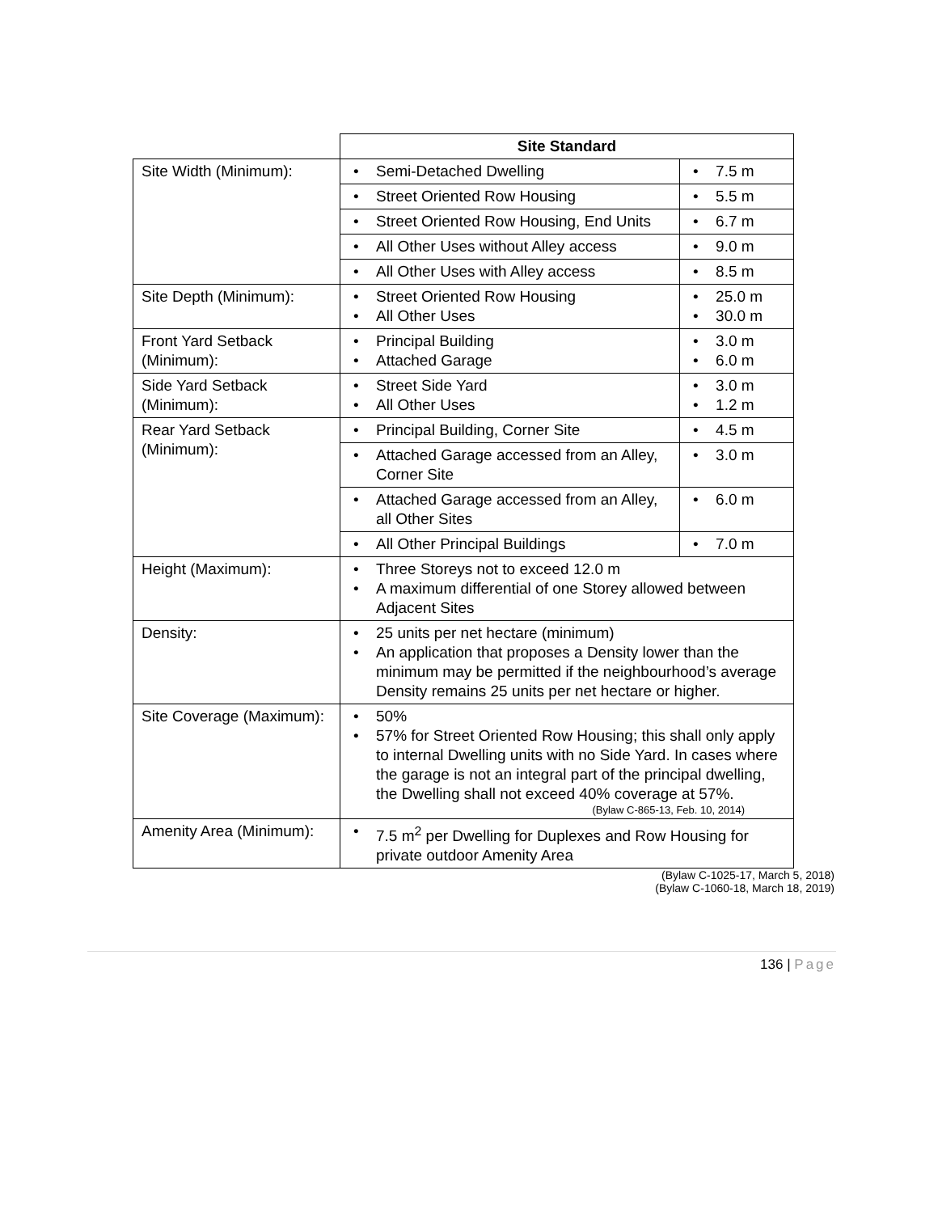| | Site Standard | | |
| --- | --- | --- | --- |
| Site Width (Minimum): | • Semi-Detached Dwelling | • 7.5 m | |
| | • Street Oriented Row Housing | • 5.5 m | |
| | • Street Oriented Row Housing, End Units | • 6.7 m | |
| | • All Other Uses without Alley access | • 9.0 m | |
| | • All Other Uses with Alley access | • 8.5 m | |
| Site Depth (Minimum): | • Street Oriented Row Housing • All Other Uses | | • 25.0 m • 30.0 m |
| Front Yard Setback (Minimum): | • Principal Building • Attached Garage | | • 3.0 m • 6.0 m |
| Side Yard Setback (Minimum): | • Street Side Yard • All Other Uses | | • 3.0 m • 1.2 m |
| Rear Yard Setback (Minimum): | • Principal Building, Corner Site | • 4.5 m | |
| | • Attached Garage accessed from an Alley, Corner Site | • 3.0 m | |
| | • Attached Garage accessed from an Alley, all Other Sites | • 6.0 m | |
| | • All Other Principal Buildings | • 7.0 m | |
| Height (Maximum): | • Three Storeys not to exceed 12.0 m • A maximum differential of one Storey allowed between Adjacent Sites | | |
| Density: | • 25 units per net hectare (minimum) • An application that proposes a Density lower than the minimum may be permitted if the neighbourhood’s average Density remains 25 units per net hectare or higher. | | |
| Site Coverage (Maximum): | • 50% • 57% for Street Oriented Row Housing; this shall only apply to internal Dwelling units with no Side Yard. In cases where the garage is not an integral part of the principal dwelling, the Dwelling shall not exceed 40% coverage at 57%. (Bylaw C-865-13, Feb. 10, 2014) | | |
| Amenity Area (Minimum): | • 7.5 m<sup>2</sup> per Dwelling for Duplexes and Row Housing for private outdoor Amenity Area | | |
(Bylaw C-1025-17, March 5, 2018)
(Bylaw C-1060-18, March 18, 2019)
136 | Page